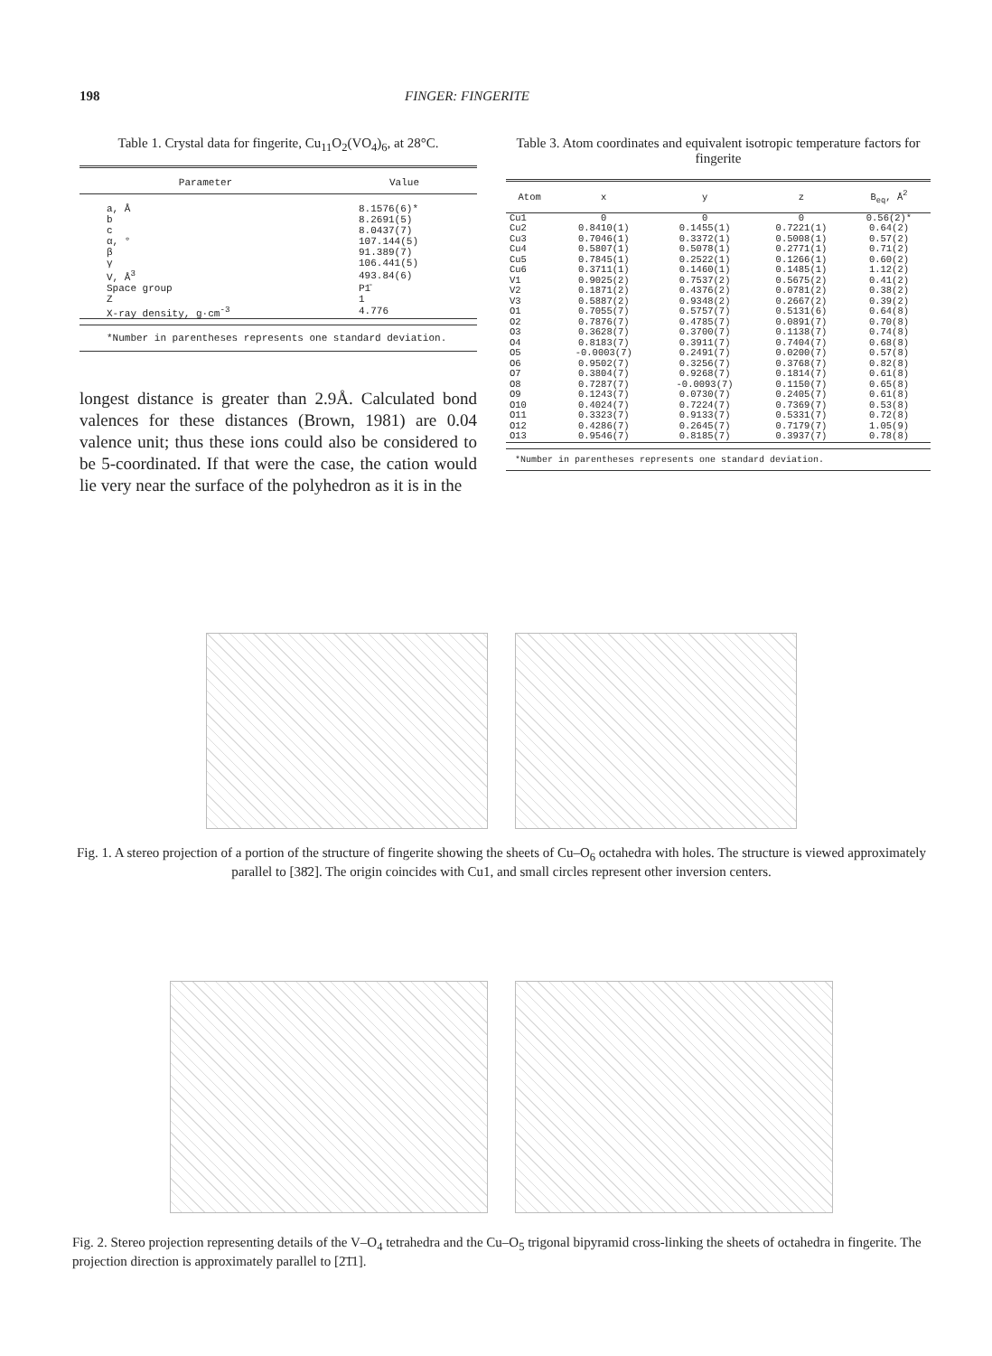198 FINGER: FINGERITE
Table 1. Crystal data for fingerite, Cu<sub>11</sub>O<sub>2</sub>(VO<sub>4</sub>)<sub>6</sub>, at 28°C.
| Parameter | Value |
| --- | --- |
| a, Å | 8.1576(6)* |
| b | 8.2691(5) |
| c | 8.0437(7) |
| α, ° | 107.144(5) |
| β | 91.389(7) |
| γ | 106.441(5) |
| V, Å<sup>3</sup> | 493.84(6) |
| Space group | P1̄ |
| Z | 1 |
| X-ray density, g·cm<sup>-3</sup> | 4.776 |
*Number in parentheses represents one standard deviation.
longest distance is greater than 2.9Å. Calculated bond valences for these distances (Brown, 1981) are 0.04 valence unit; thus these ions could also be considered to be 5-coordinated. If that were the case, the cation would lie very near the surface of the polyhedron as it is in the
Table 3. Atom coordinates and equivalent isotropic temperature factors for fingerite
| Atom | x | y | z | B<sub>eq</sub>, Å<sup>2</sup> |
| --- | --- | --- | --- | --- |
| Cu1 | 0 | 0 | 0 | 0.56(2)* |
| Cu2 | 0.8410(1) | 0.1455(1) | 0.7221(1) | 0.64(2) |
| Cu3 | 0.7046(1) | 0.3372(1) | 0.5008(1) | 0.57(2) |
| Cu4 | 0.5807(1) | 0.5078(1) | 0.2771(1) | 0.71(2) |
| Cu5 | 0.7845(1) | 0.2522(1) | 0.1266(1) | 0.60(2) |
| Cu6 | 0.3711(1) | 0.1460(1) | 0.1485(1) | 1.12(2) |
| V1 | 0.9025(2) | 0.7537(2) | 0.5675(2) | 0.41(2) |
| V2 | 0.1871(2) | 0.4376(2) | 0.0781(2) | 0.38(2) |
| V3 | 0.5887(2) | 0.9348(2) | 0.2667(2) | 0.39(2) |
| O1 | 0.7055(7) | 0.5757(7) | 0.5131(6) | 0.64(8) |
| O2 | 0.7876(7) | 0.4785(7) | 0.0891(7) | 0.70(8) |
| O3 | 0.3628(7) | 0.3700(7) | 0.1138(7) | 0.74(8) |
| O4 | 0.8183(7) | 0.3911(7) | 0.7404(7) | 0.68(8) |
| O5 | -0.0003(7) | 0.2491(7) | 0.0200(7) | 0.57(8) |
| O6 | 0.9502(7) | 0.3256(7) | 0.3768(7) | 0.82(8) |
| O7 | 0.3804(7) | 0.9268(7) | 0.1814(7) | 0.61(8) |
| O8 | 0.7287(7) | -0.0093(7) | 0.1150(7) | 0.65(8) |
| O9 | 0.1243(7) | 0.0730(7) | 0.2405(7) | 0.61(8) |
| O10 | 0.4024(7) | 0.7224(7) | 0.7369(7) | 0.53(8) |
| O11 | 0.3323(7) | 0.9133(7) | 0.5331(7) | 0.72(8) |
| O12 | 0.4286(7) | 0.2645(7) | 0.7179(7) | 1.05(9) |
| O13 | 0.9546(7) | 0.8185(7) | 0.3937(7) | 0.78(8) |
*Number in parentheses represents one standard deviation.
Fig. 1. A stereo projection of a portion of the structure of fingerite showing the sheets of Cu–O<sub>6</sub> octahedra with holes. The structure is viewed approximately parallel to [38̄2]. The origin coincides with Cu1, and small circles represent other inversion centers.
Fig. 2. Stereo projection representing details of the V–O<sub>4</sub> tetrahedra and the Cu–O<sub>5</sub> trigonal bipyramid cross-linking the sheets of octahedra in fingerite. The projection direction is approximately parallel to [2̄1̄1].